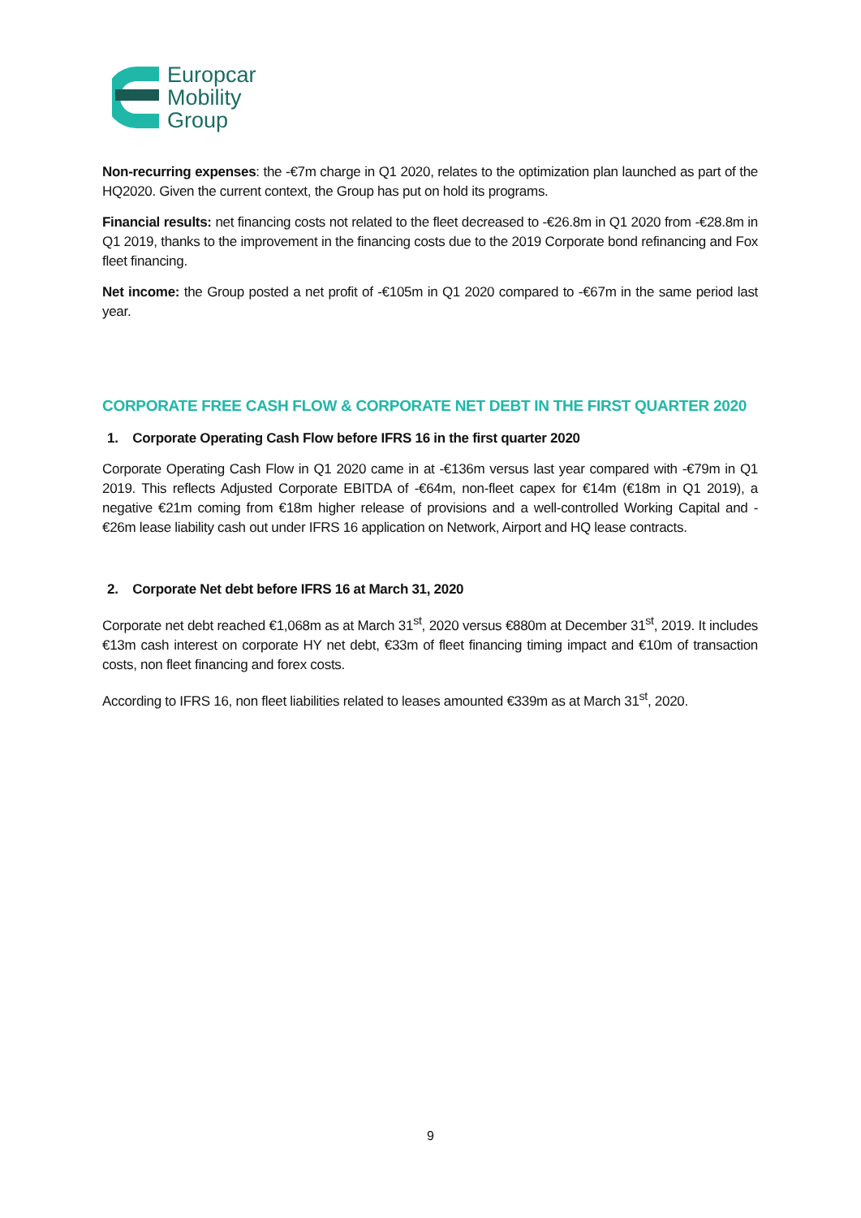Europcar
Mobility
Group
Non-recurring expenses: the -€7m charge in Q1 2020, relates to the optimization plan launched as part of the HQ2020. Given the current context, the Group has put on hold its programs.
Financial results: net financing costs not related to the fleet decreased to -€26.8m in Q1 2020 from -€28.8m in Q1 2019, thanks to the improvement in the financing costs due to the 2019 Corporate bond refinancing and Fox fleet financing.
Net income: the Group posted a net profit of -€105m in Q1 2020 compared to -€67m in the same period last year.
CORPORATE FREE CASH FLOW & CORPORATE NET DEBT IN THE FIRST QUARTER 2020
1. Corporate Operating Cash Flow before IFRS 16 in the first quarter 2020
Corporate Operating Cash Flow in Q1 2020 came in at -€136m versus last year compared with -€79m in Q1 2019. This reflects Adjusted Corporate EBITDA of -€64m, non-fleet capex for €14m (€18m in Q1 2019), a negative €21m coming from €18m higher release of provisions and a well-controlled Working Capital and -€26m lease liability cash out under IFRS 16 application on Network, Airport and HQ lease contracts.
2. Corporate Net debt before IFRS 16 at March 31, 2020
Corporate net debt reached €1,068m as at March 31<sup>st</sup>, 2020 versus €880m at December 31<sup>st</sup>, 2019. It includes €13m cash interest on corporate HY net debt, €33m of fleet financing timing impact and €10m of transaction costs, non fleet financing and forex costs.
According to IFRS 16, non fleet liabilities related to leases amounted €339m as at March 31<sup>st</sup>, 2020.
9